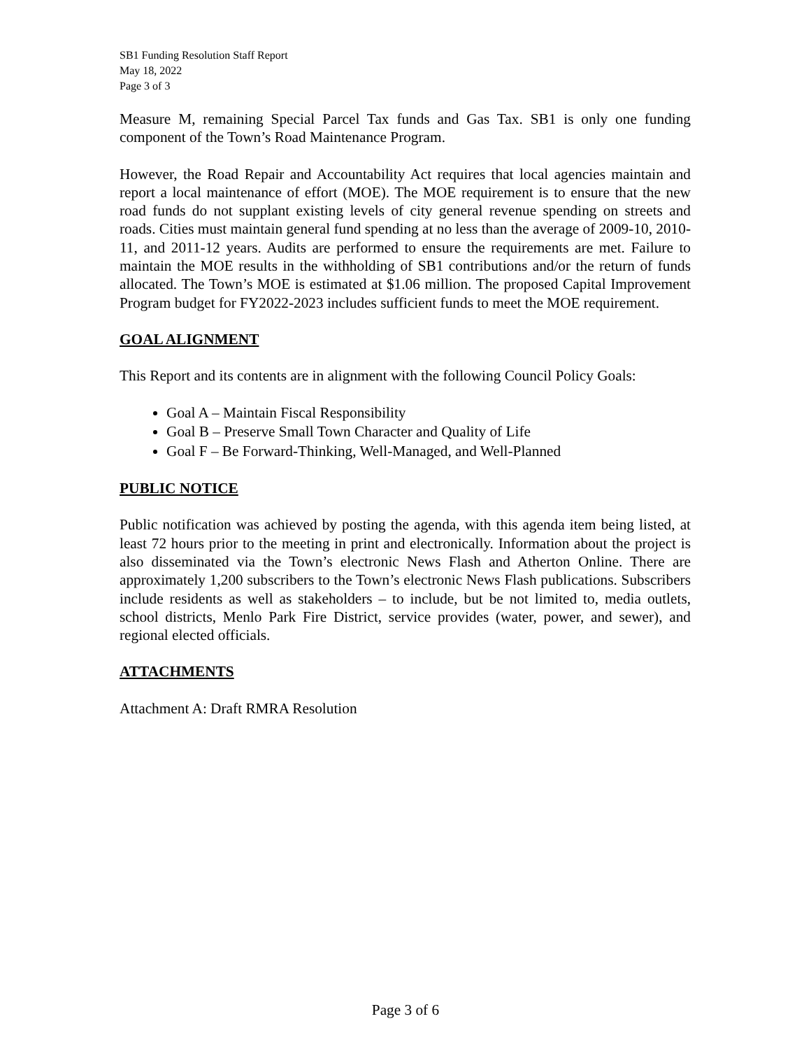SB1 Funding Resolution Staff Report
May 18, 2022
Page 3 of 3
Measure M, remaining Special Parcel Tax funds and Gas Tax. SB1 is only one funding component of the Town’s Road Maintenance Program.
However, the Road Repair and Accountability Act requires that local agencies maintain and report a local maintenance of effort (MOE). The MOE requirement is to ensure that the new road funds do not supplant existing levels of city general revenue spending on streets and roads. Cities must maintain general fund spending at no less than the average of 2009-10, 2010-11, and 2011-12 years. Audits are performed to ensure the requirements are met. Failure to maintain the MOE results in the withholding of SB1 contributions and/or the return of funds allocated. The Town’s MOE is estimated at $1.06 million. The proposed Capital Improvement Program budget for FY2022-2023 includes sufficient funds to meet the MOE requirement.
GOAL ALIGNMENT
This Report and its contents are in alignment with the following Council Policy Goals:
Goal A – Maintain Fiscal Responsibility
Goal B – Preserve Small Town Character and Quality of Life
Goal F – Be Forward-Thinking, Well-Managed, and Well-Planned
PUBLIC NOTICE
Public notification was achieved by posting the agenda, with this agenda item being listed, at least 72 hours prior to the meeting in print and electronically. Information about the project is also disseminated via the Town’s electronic News Flash and Atherton Online. There are approximately 1,200 subscribers to the Town’s electronic News Flash publications. Subscribers include residents as well as stakeholders – to include, but be not limited to, media outlets, school districts, Menlo Park Fire District, service provides (water, power, and sewer), and regional elected officials.
ATTACHMENTS
Attachment A: Draft RMRA Resolution
Page 3 of 6